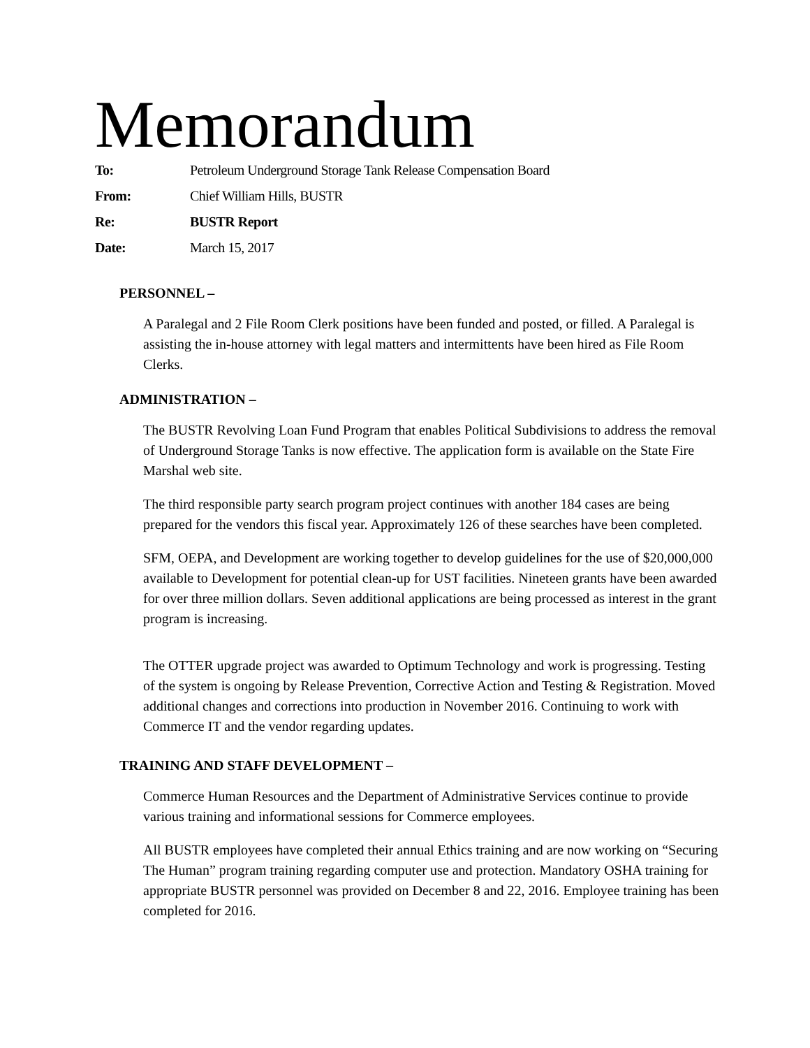Memorandum
To: Petroleum Underground Storage Tank Release Compensation Board
From: Chief William Hills, BUSTR
Re: BUSTR Report
Date: March 15, 2017
PERSONNEL –
A Paralegal and 2 File Room Clerk positions have been funded and posted, or filled. A Paralegal is assisting the in-house attorney with legal matters and intermittents have been hired as File Room Clerks.
ADMINISTRATION –
The BUSTR Revolving Loan Fund Program that enables Political Subdivisions to address the removal of Underground Storage Tanks is now effective. The application form is available on the State Fire Marshal web site.
The third responsible party search program project continues with another 184 cases are being prepared for the vendors this fiscal year. Approximately 126 of these searches have been completed.
SFM, OEPA, and Development are working together to develop guidelines for the use of $20,000,000 available to Development for potential clean-up for UST facilities. Nineteen grants have been awarded for over three million dollars. Seven additional applications are being processed as interest in the grant program is increasing.
The OTTER upgrade project was awarded to Optimum Technology and work is progressing. Testing of the system is ongoing by Release Prevention, Corrective Action and Testing & Registration. Moved additional changes and corrections into production in November 2016. Continuing to work with Commerce IT and the vendor regarding updates.
TRAINING AND STAFF DEVELOPMENT –
Commerce Human Resources and the Department of Administrative Services continue to provide various training and informational sessions for Commerce employees.
All BUSTR employees have completed their annual Ethics training and are now working on “Securing The Human” program training regarding computer use and protection. Mandatory OSHA training for appropriate BUSTR personnel was provided on December 8 and 22, 2016. Employee training has been completed for 2016.